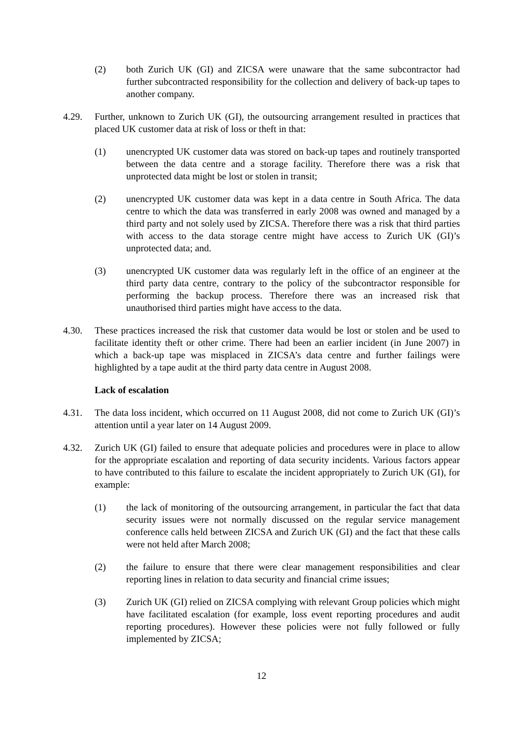(2) both Zurich UK (GI) and ZICSA were unaware that the same subcontractor had further subcontracted responsibility for the collection and delivery of back-up tapes to another company.
4.29. Further, unknown to Zurich UK (GI), the outsourcing arrangement resulted in practices that placed UK customer data at risk of loss or theft in that:
(1) unencrypted UK customer data was stored on back-up tapes and routinely transported between the data centre and a storage facility. Therefore there was a risk that unprotected data might be lost or stolen in transit;
(2) unencrypted UK customer data was kept in a data centre in South Africa. The data centre to which the data was transferred in early 2008 was owned and managed by a third party and not solely used by ZICSA. Therefore there was a risk that third parties with access to the data storage centre might have access to Zurich UK (GI)’s unprotected data; and.
(3) unencrypted UK customer data was regularly left in the office of an engineer at the third party data centre, contrary to the policy of the subcontractor responsible for performing the backup process. Therefore there was an increased risk that unauthorised third parties might have access to the data.
4.30. These practices increased the risk that customer data would be lost or stolen and be used to facilitate identity theft or other crime. There had been an earlier incident (in June 2007) in which a back-up tape was misplaced in ZICSA’s data centre and further failings were highlighted by a tape audit at the third party data centre in August 2008.
Lack of escalation
4.31. The data loss incident, which occurred on 11 August 2008, did not come to Zurich UK (GI)’s attention until a year later on 14 August 2009.
4.32. Zurich UK (GI) failed to ensure that adequate policies and procedures were in place to allow for the appropriate escalation and reporting of data security incidents. Various factors appear to have contributed to this failure to escalate the incident appropriately to Zurich UK (GI), for example:
(1) the lack of monitoring of the outsourcing arrangement, in particular the fact that data security issues were not normally discussed on the regular service management conference calls held between ZICSA and Zurich UK (GI) and the fact that these calls were not held after March 2008;
(2) the failure to ensure that there were clear management responsibilities and clear reporting lines in relation to data security and financial crime issues;
(3) Zurich UK (GI) relied on ZICSA complying with relevant Group policies which might have facilitated escalation (for example, loss event reporting procedures and audit reporting procedures). However these policies were not fully followed or fully implemented by ZICSA;
12